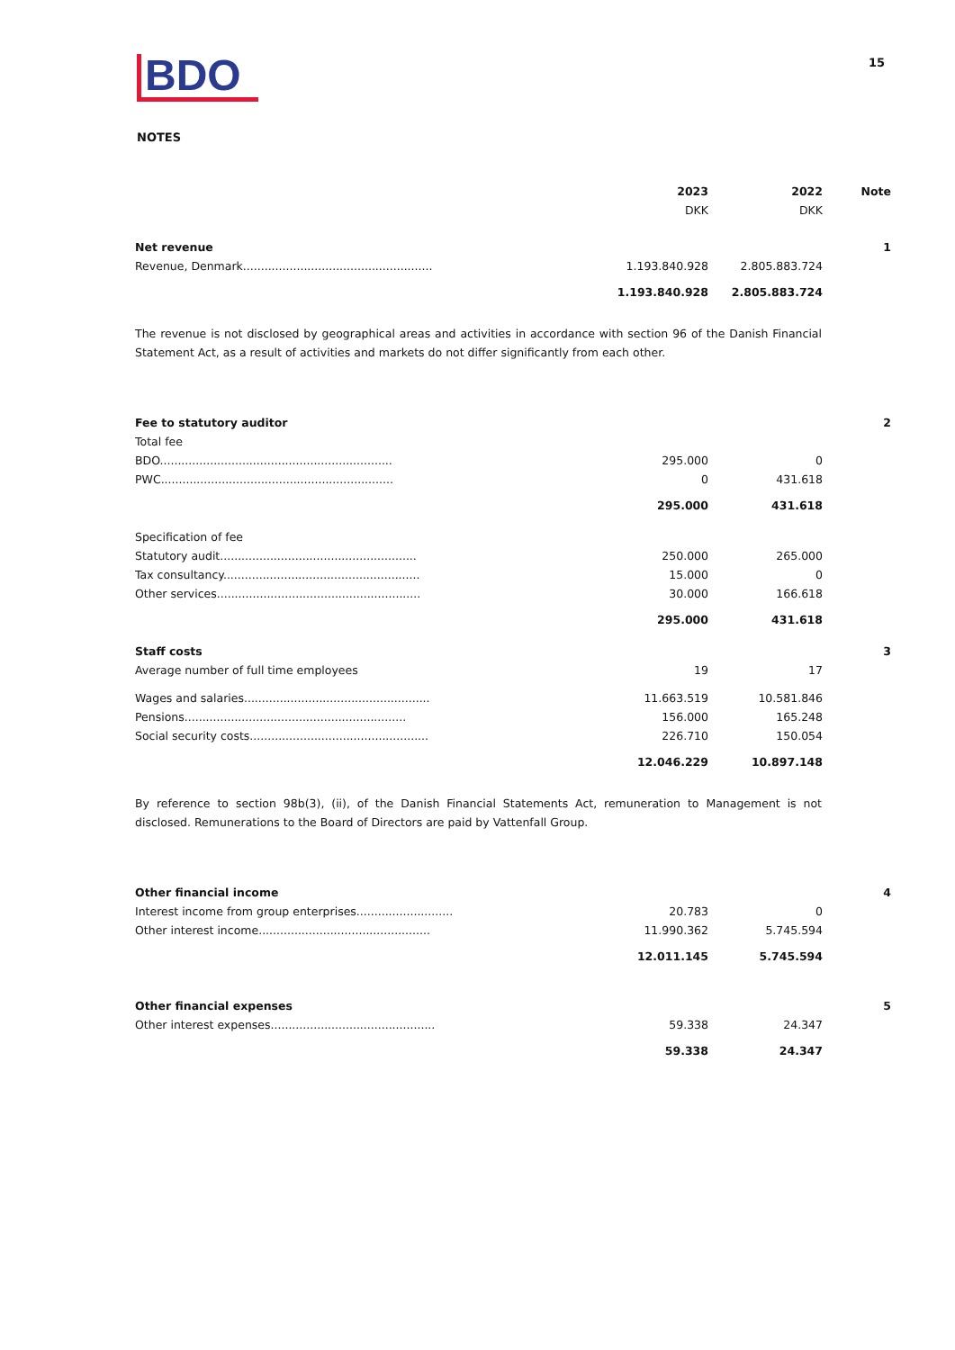BDO 15
NOTES
| | 2023 | 2022 | Note |
| | DKK | DKK | |
| Net revenue | | | 1 |
| Revenue, Denmark..................................................... | 1.193.840.928 | 2.805.883.724 | |
| | 1.193.840.928 | 2.805.883.724 | |
| The revenue is not disclosed by geographical areas and activities in accordance with section 96 of the Danish Financial Statement Act, as a result of activities and markets do not differ significantly from each other. | | | |
| Fee to statutory auditor | | | 2 |
| Total fee | | | |
| BDO................................................................. | 295.000 | 0 | |
| PWC................................................................. | 0 | 431.618 | |
| | 295.000 | 431.618 | |
| Specification of fee | | | |
| Statutory audit....................................................... | 250.000 | 265.000 | |
| Tax consultancy....................................................... | 15.000 | 0 | |
| Other services......................................................... | 30.000 | 166.618 | |
| | 295.000 | 431.618 | |
| Staff costs | | | 3 |
| Average number of full time employees | 19 | 17 | |
| Wages and salaries.................................................... | 11.663.519 | 10.581.846 | |
| Pensions.............................................................. | 156.000 | 165.248 | |
| Social security costs.................................................. | 226.710 | 150.054 | |
| | 12.046.229 | 10.897.148 | |
| By reference to section 98b(3), (ii), of the Danish Financial Statements Act, remuneration to Management is not disclosed. Remunerations to the Board of Directors are paid by Vattenfall Group. | | | |
| Other financial income | | | 4 |
| Interest income from group enterprises........................... | 20.783 | 0 | |
| Other interest income................................................ | 11.990.362 | 5.745.594 | |
| | 12.011.145 | 5.745.594 | |
| Other financial expenses | | | 5 |
| Other interest expenses.............................................. | 59.338 | 24.347 | |
| | 59.338 | 24.347 | |